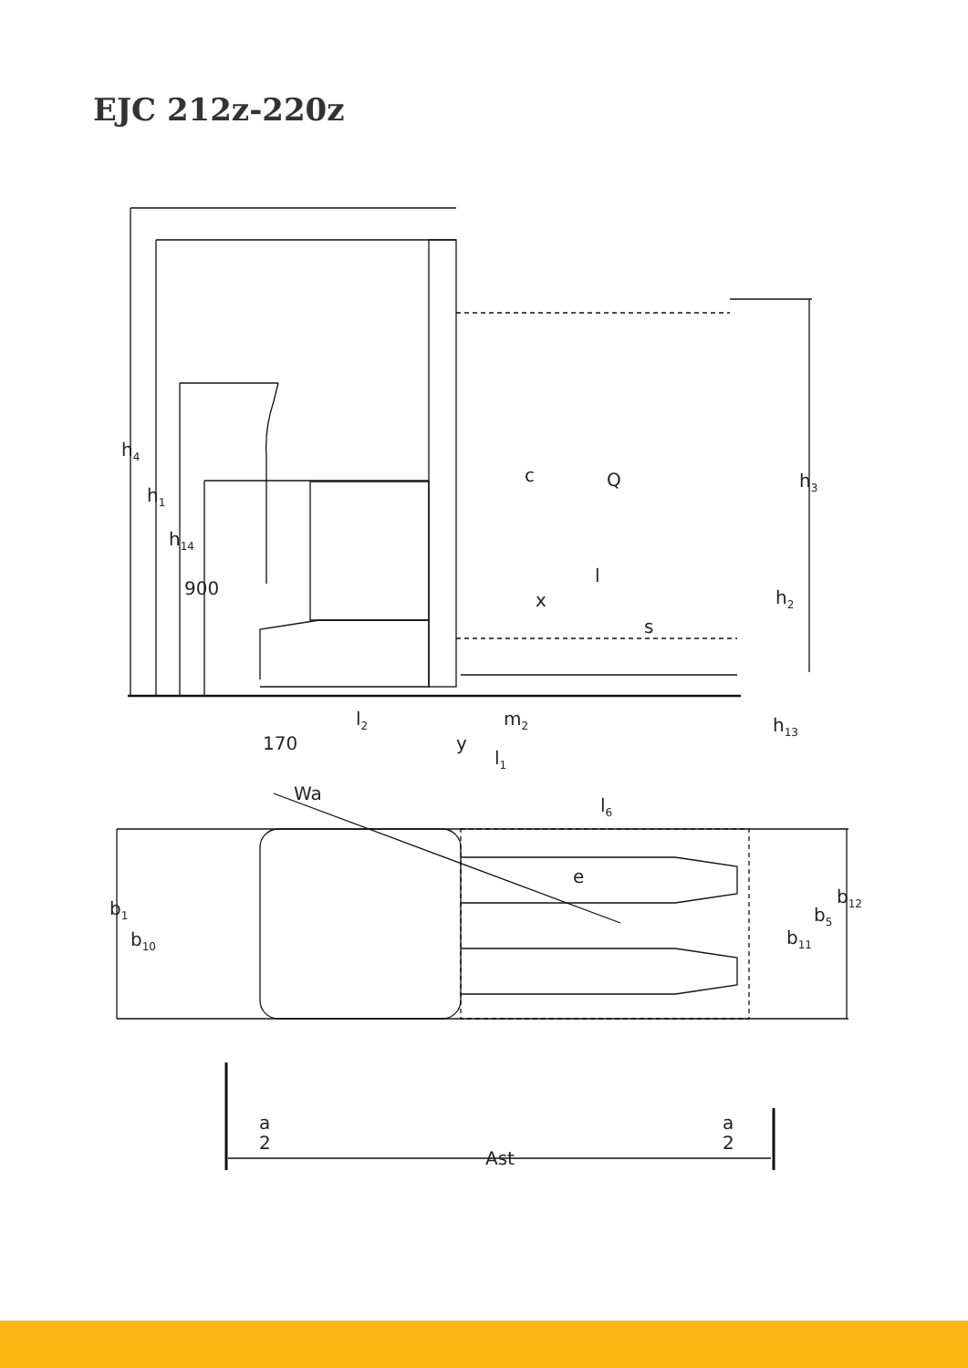EJC 212z-220z
h4
h1
h14
900
c
Q
h3
l
x
h2
s
l2
m2
h13
170
y
l1
Wa
l6
e
b12
b1
b5
b10
b11
a
2
a
2
Ast